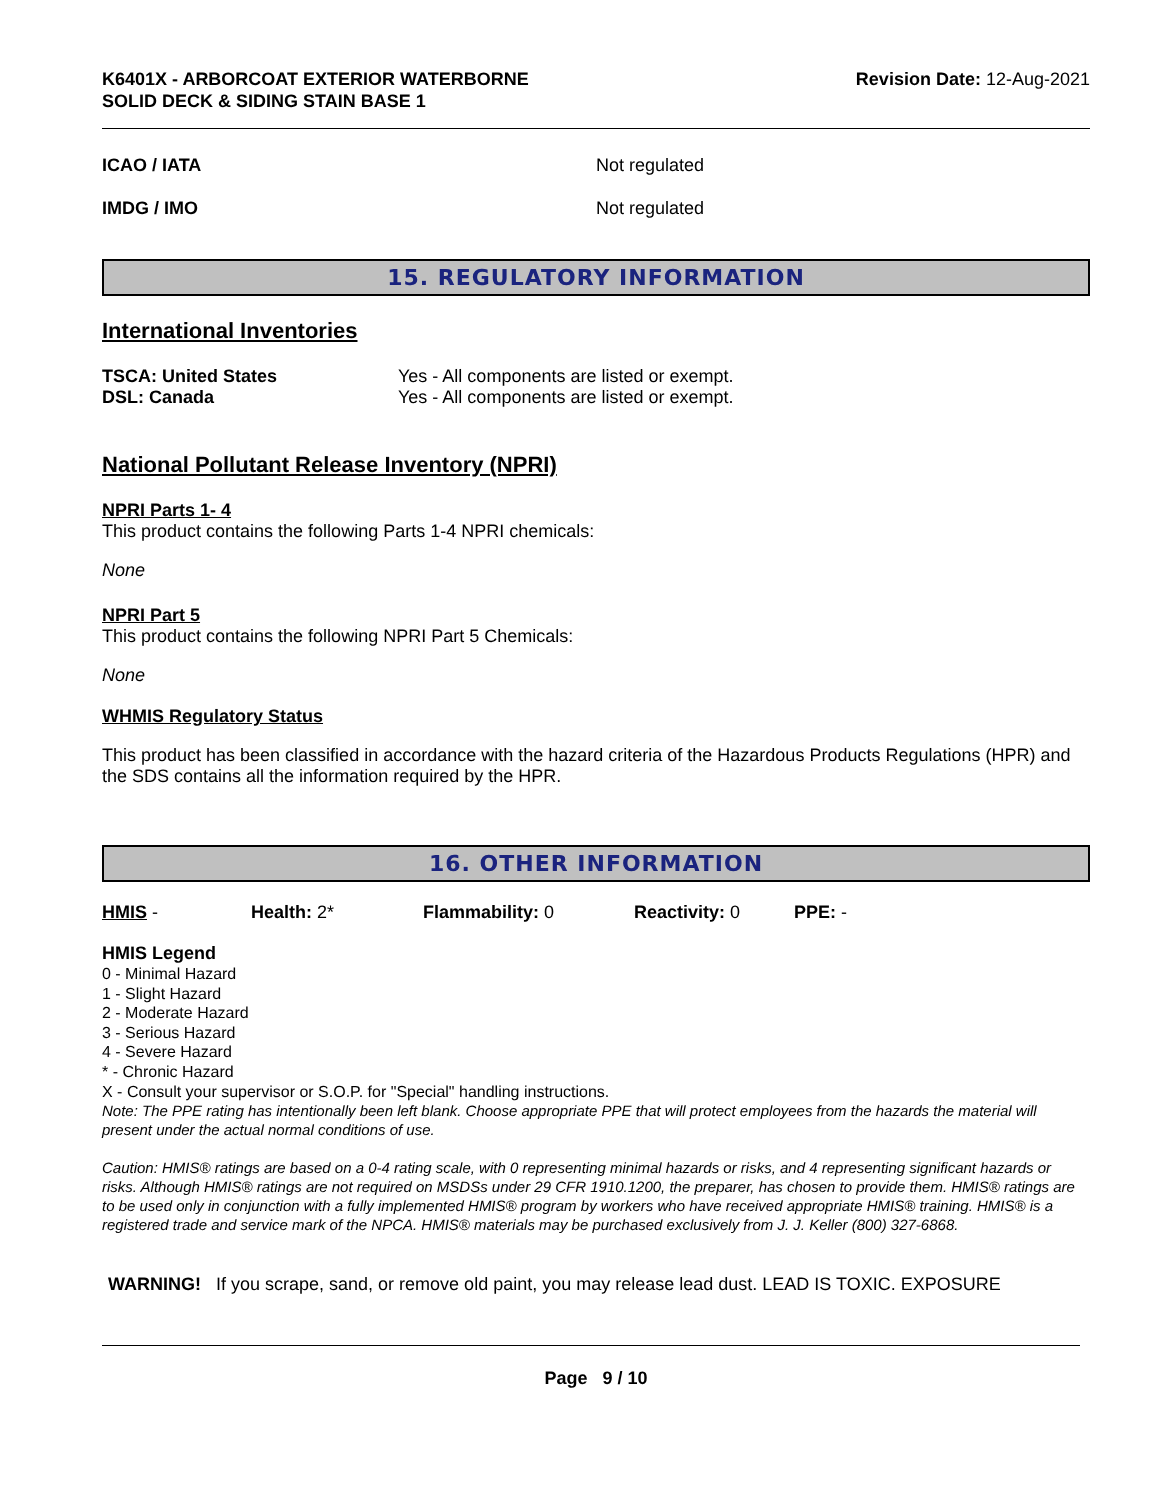K6401X - ARBORCOAT EXTERIOR WATERBORNE
SOLID DECK & SIDING STAIN BASE 1
Revision Date: 12-Aug-2021
ICAO / IATA Not regulated
IMDG / IMO Not regulated
15. REGULATORY INFORMATION
International Inventories
| TSCA: United States | Yes - All components are listed or exempt. |
| DSL: Canada | Yes - All components are listed or exempt. |
National Pollutant Release Inventory (NPRI)
NPRI Parts 1- 4
This product contains the following Parts 1-4 NPRI chemicals:
None
NPRI Part 5
This product contains the following NPRI Part 5 Chemicals:
None
WHMIS Regulatory Status
This product has been classified in accordance with the hazard criteria of the Hazardous Products Regulations (HPR) and the SDS contains all the information required by the HPR.
16. OTHER INFORMATION
| HMIS - | Health: 2* | Flammability: 0 | Reactivity: 0 | PPE: - |
HMIS Legend
0 - Minimal Hazard
1 - Slight Hazard
2 - Moderate Hazard
3 - Serious Hazard
4 - Severe Hazard
* - Chronic Hazard
X - Consult your supervisor or S.O.P. for "Special" handling instructions.
Note: The PPE rating has intentionally been left blank. Choose appropriate PPE that will protect employees from the hazards the material will present under the actual normal conditions of use.
Caution: HMIS® ratings are based on a 0-4 rating scale, with 0 representing minimal hazards or risks, and 4 representing significant hazards or risks. Although HMIS® ratings are not required on MSDSs under 29 CFR 1910.1200, the preparer, has chosen to provide them. HMIS® ratings are to be used only in conjunction with a fully implemented HMIS® program by workers who have received appropriate HMIS® training. HMIS® is a registered trade and service mark of the NPCA. HMIS® materials may be purchased exclusively from J. J. Keller (800) 327-6868.
WARNING! If you scrape, sand, or remove old paint, you may release lead dust. LEAD IS TOXIC. EXPOSURE
Page 9 / 10